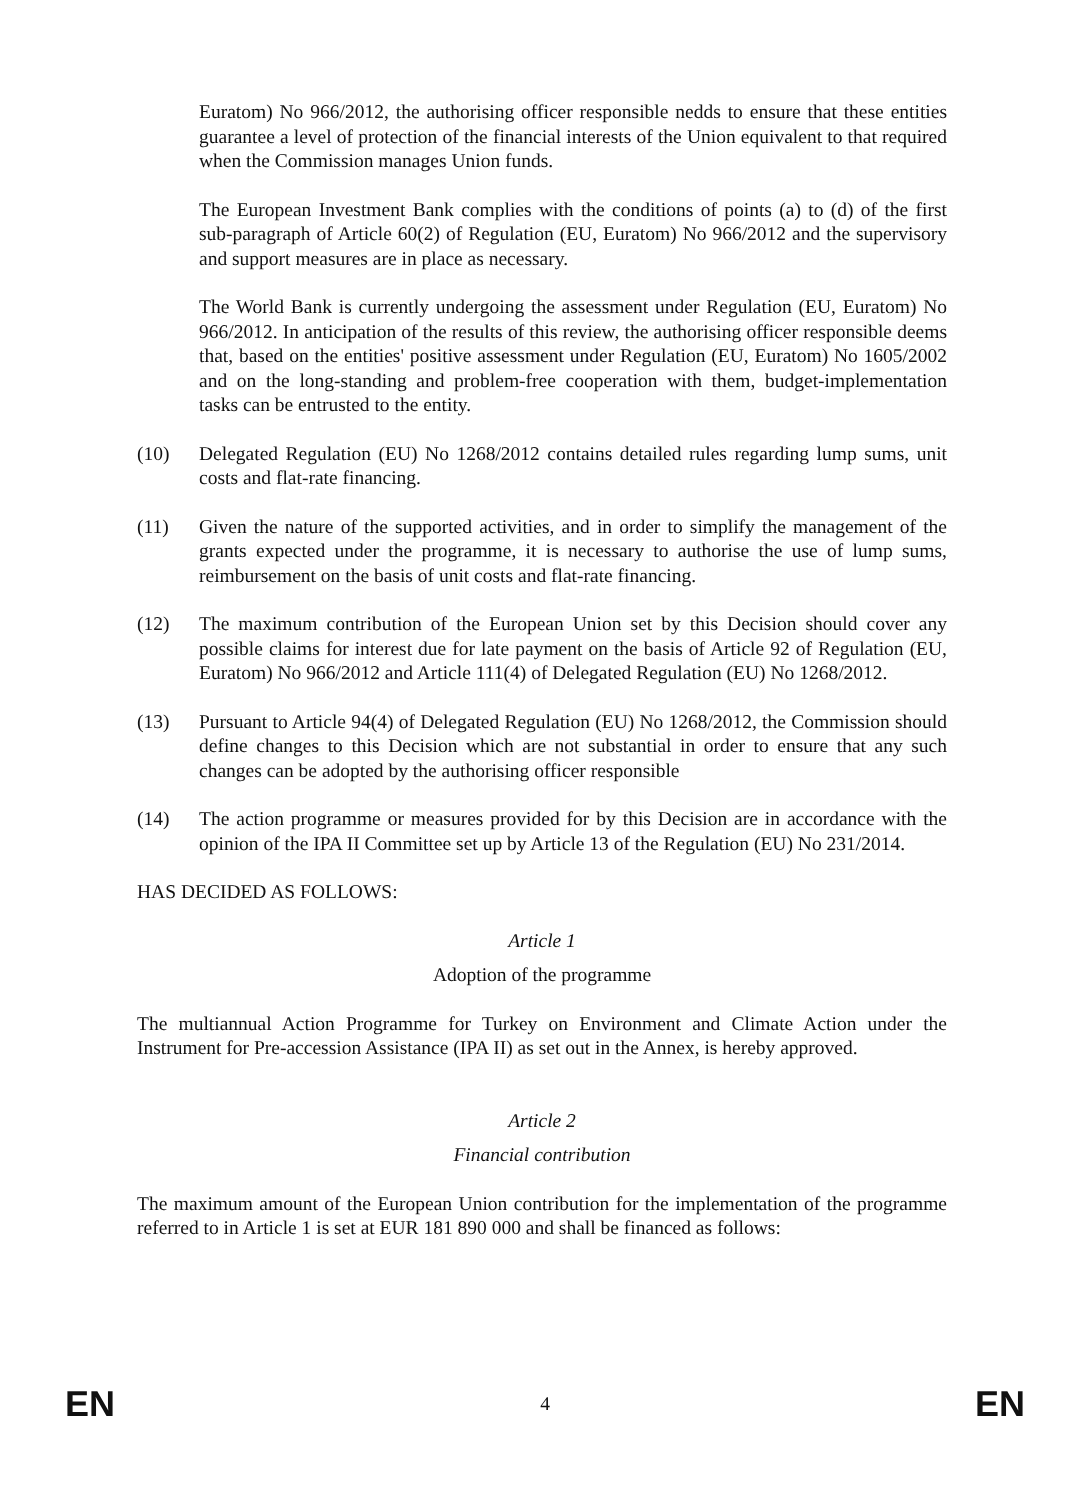Euratom) No 966/2012, the authorising officer responsible nedds to ensure that these entities guarantee a level of protection of the financial interests of the Union equivalent to that required when the Commission manages Union funds.
The European Investment Bank complies with the conditions of points (a) to (d) of the first sub-paragraph of Article 60(2) of Regulation (EU, Euratom) No 966/2012 and the supervisory and support measures are in place as necessary.
The World Bank is currently undergoing the assessment under Regulation (EU, Euratom) No 966/2012. In anticipation of the results of this review, the authorising officer responsible deems that, based on the entities' positive assessment under Regulation (EU, Euratom) No 1605/2002 and on the long-standing and problem-free cooperation with them, budget-implementation tasks can be entrusted to the entity.
(10) Delegated Regulation (EU) No 1268/2012 contains detailed rules regarding lump sums, unit costs and flat-rate financing.
(11) Given the nature of the supported activities, and in order to simplify the management of the grants expected under the programme, it is necessary to authorise the use of lump sums, reimbursement on the basis of unit costs and flat-rate financing.
(12) The maximum contribution of the European Union set by this Decision should cover any possible claims for interest due for late payment on the basis of Article 92 of Regulation (EU, Euratom) No 966/2012 and Article 111(4) of Delegated Regulation (EU) No 1268/2012.
(13) Pursuant to Article 94(4) of Delegated Regulation (EU) No 1268/2012, the Commission should define changes to this Decision which are not substantial in order to ensure that any such changes can be adopted by the authorising officer responsible
(14) The action programme or measures provided for by this Decision are in accordance with the opinion of the IPA II Committee set up by Article 13 of the Regulation (EU) No 231/2014.
HAS DECIDED AS FOLLOWS:
Article 1
Adoption of the programme
The multiannual Action Programme for Turkey on Environment and Climate Action under the Instrument for Pre-accession Assistance (IPA II) as set out in the Annex, is hereby approved.
Article 2
Financial contribution
The maximum amount of the European Union contribution for the implementation of the programme referred to in Article 1 is set at EUR 181 890 000 and shall be financed as follows:
EN 4 EN